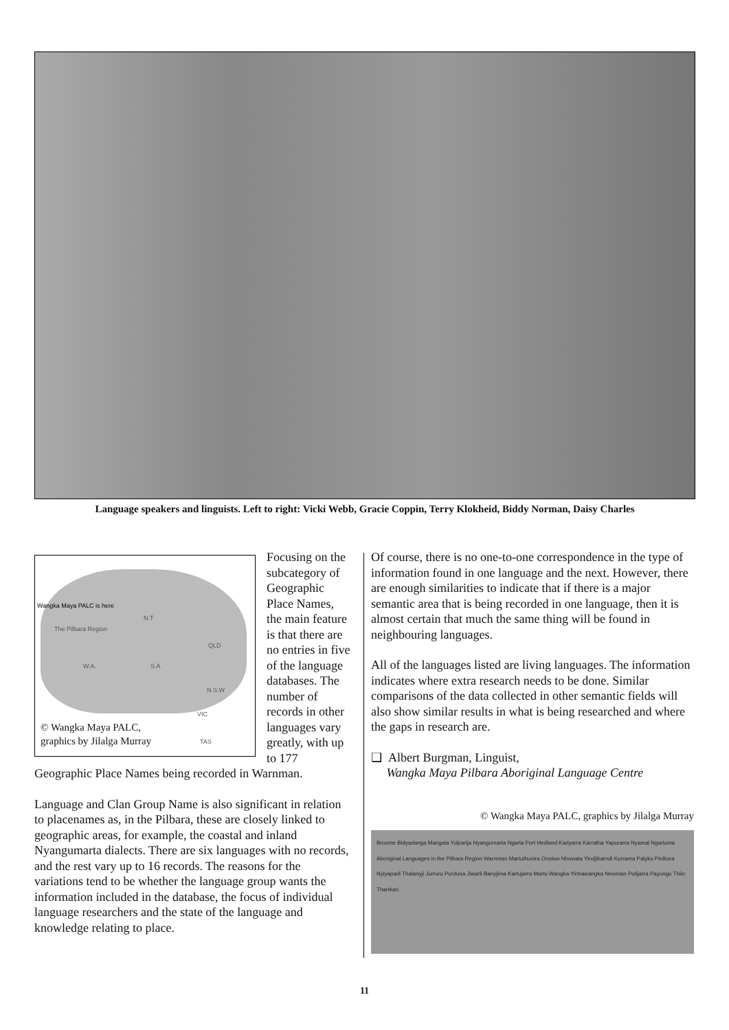Language speakers and linguists. Left to right: Vicki Webb, Gracie Coppin, Terry Klokheid, Biddy Norman, Daisy Charles
Wangka Maya PALC is here
The Pilbara Region
N.T
QLD
W.A. S.A
N.S.W
VIC
TAS
© Wangka Maya PALC,
graphics by Jilalga Murray
Focusing on the subcategory of Geographic Place Names, the main feature is that there are no entries in five of the language databases. The number of records in other languages vary greatly, with up to 177 Geographic Place Names being recorded in Warnman.
Language and Clan Group Name is also significant in relation to placenames as, in the Pilbara, these are closely linked to geographic areas, for example, the coastal and inland Nyangumarta dialects. There are six languages with no records, and the rest vary up to 16 records. The reasons for the variations tend to be whether the language group wants the information included in the database, the focus of individual language researchers and the state of the language and knowledge relating to place.
Of course, there is no one-to-one correspondence in the type of information found in one language and the next. However, there are enough similarities to indicate that if there is a major semantic area that is being recorded in one language, then it is almost certain that much the same thing will be found in neighbouring languages.
All of the languages listed are living languages. The information indicates where extra research needs to be done. Similar comparisons of the data collected in other semantic fields will also show similar results in what is being researched and where the gaps in research are.
❑ Albert Burgman, Linguist,
Wangka Maya Pilbara Aboriginal Language Centre
© Wangka Maya PALC, graphics by Jilalga Murray
Broome Bidyadanga Mangala Yulparija Nyangumarta Ngarla Port Hedland Kariyarra Karratha Yapurarra Nyamal Ngarluma Aboriginal Languages in the Pilbara Region Warnman Martuthunira Onslow Nhuwala Yindjibarndi Kurrama Palyku Pinikura Nyiyaparli Thalanyji Jurruru Purduna Jiwarli Banyjima Kartujarra Martu Wangka Yinhawangka Newman Putijarra Payungu Thiin Tharrkari
11